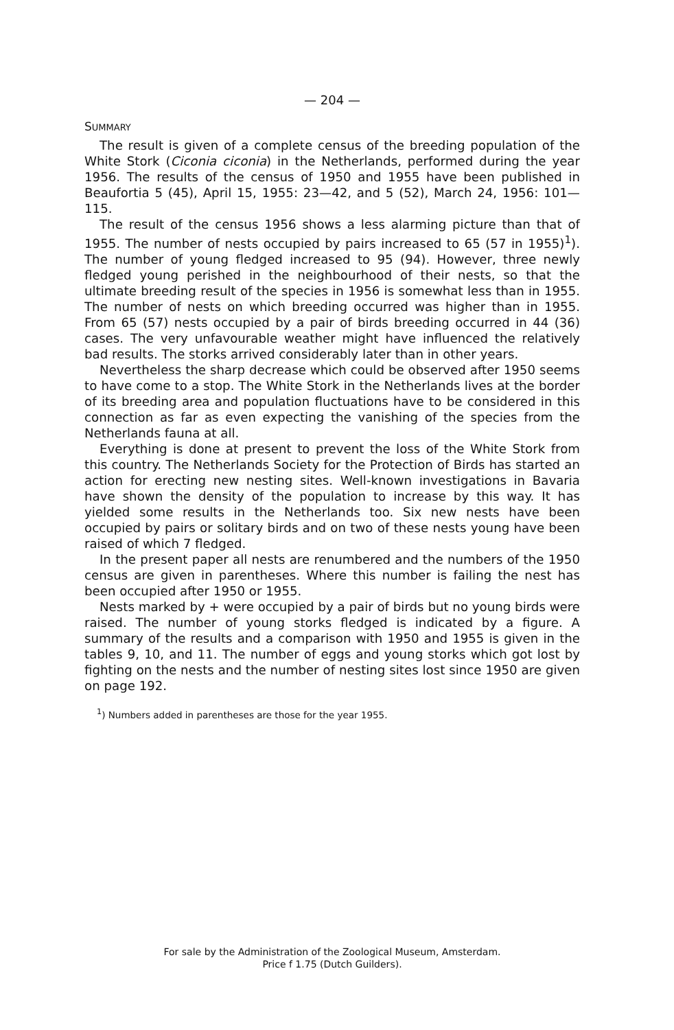— 204 —
SUMMARY
The result is given of a complete census of the breeding population of the White Stork (Ciconia ciconia) in the Netherlands, performed during the year 1956. The results of the census of 1950 and 1955 have been published in Beaufortia 5 (45), April 15, 1955: 23—42, and 5 (52), March 24, 1956: 101—115.
The result of the census 1956 shows a less alarming picture than that of 1955. The number of nests occupied by pairs increased to 65 (57 in 1955)<sup>1</sup>). The number of young fledged increased to 95 (94). However, three newly fledged young perished in the neighbourhood of their nests, so that the ultimate breeding result of the species in 1956 is somewhat less than in 1955. The number of nests on which breeding occurred was higher than in 1955. From 65 (57) nests occupied by a pair of birds breeding occurred in 44 (36) cases. The very unfavourable weather might have influenced the relatively bad results. The storks arrived considerably later than in other years.
Nevertheless the sharp decrease which could be observed after 1950 seems to have come to a stop. The White Stork in the Netherlands lives at the border of its breeding area and population fluctuations have to be considered in this connection as far as even expecting the vanishing of the species from the Netherlands fauna at all.
Everything is done at present to prevent the loss of the White Stork from this country. The Netherlands Society for the Protection of Birds has started an action for erecting new nesting sites. Well-known investigations in Bavaria have shown the density of the population to increase by this way. It has yielded some results in the Netherlands too. Six new nests have been occupied by pairs or solitary birds and on two of these nests young have been raised of which 7 fledged.
In the present paper all nests are renumbered and the numbers of the 1950 census are given in parentheses. Where this number is failing the nest has been occupied after 1950 or 1955.
Nests marked by + were occupied by a pair of birds but no young birds were raised. The number of young storks fledged is indicated by a figure. A summary of the results and a comparison with 1950 and 1955 is given in the tables 9, 10, and 11. The number of eggs and young storks which got lost by fighting on the nests and the number of nesting sites lost since 1950 are given on page 192.
<sup>1</sup>) Numbers added in parentheses are those for the year 1955.
For sale by the Administration of the Zoological Museum, Amsterdam.
Price f 1.75 (Dutch Guilders).